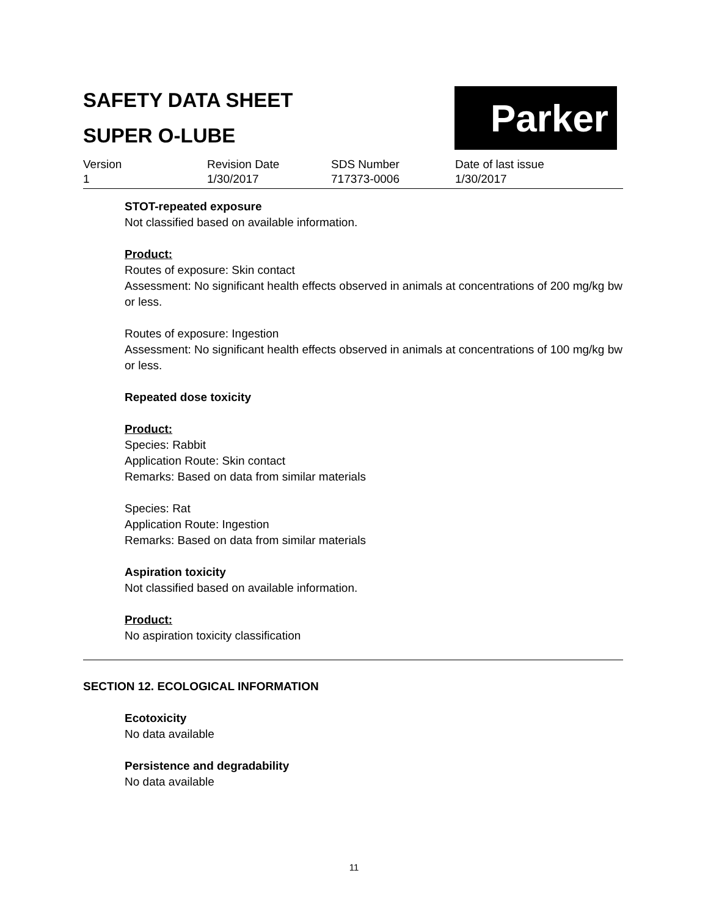SAFETY DATA SHEET
SUPER O-LUBE
Parker
Version
1
Revision Date
1/30/2017
SDS Number
717373-0006
Date of last issue
1/30/2017
STOT-repeated exposure
Not classified based on available information.
Product:
Routes of exposure: Skin contact
Assessment: No significant health effects observed in animals at concentrations of 200 mg/kg bw or less.
Routes of exposure: Ingestion
Assessment: No significant health effects observed in animals at concentrations of 100 mg/kg bw or less.
Repeated dose toxicity
Product:
Species: Rabbit
Application Route: Skin contact
Remarks: Based on data from similar materials
Species: Rat
Application Route: Ingestion
Remarks: Based on data from similar materials
Aspiration toxicity
Not classified based on available information.
Product:
No aspiration toxicity classification
SECTION 12. ECOLOGICAL INFORMATION
Ecotoxicity
No data available
Persistence and degradability
No data available
11